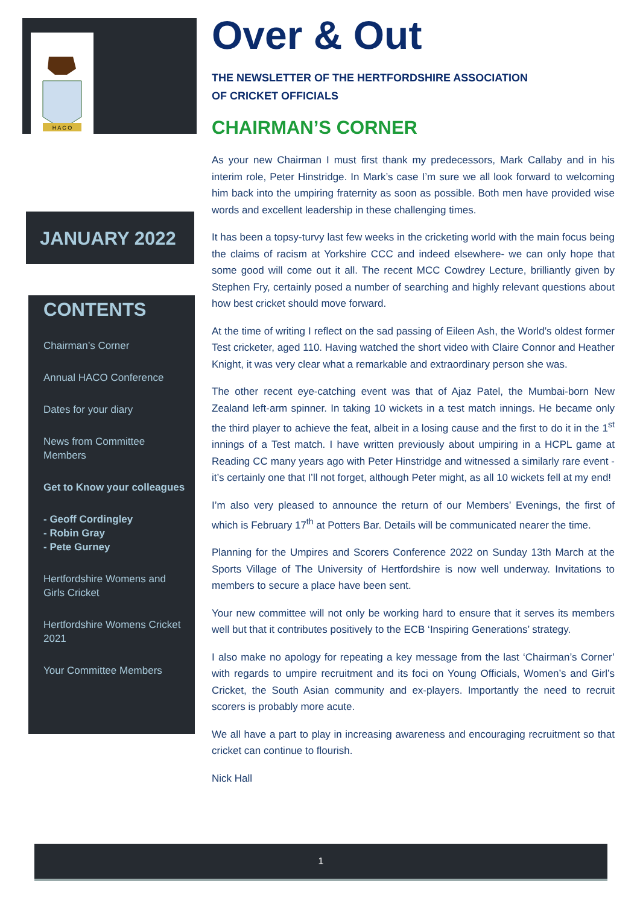H A C O
JANUARY 2022
CONTENTS
Chairman’s Corner
Annual HACO Conference
Dates for your diary
News from Committee Members
Get to Know your colleagues
- Geoff Cordingley
- Robin Gray
- Pete Gurney
Hertfordshire Womens and Girls Cricket
Hertfordshire Womens Cricket 2021
Your Committee Members
Over & Out
THE NEWSLETTER OF THE HERTFORDSHIRE ASSOCIATION
OF CRICKET OFFICIALS
CHAIRMAN’S CORNER
As your new Chairman I must first thank my predecessors, Mark Callaby and in his interim role, Peter Hinstridge. In Mark’s case I’m sure we all look forward to welcoming him back into the umpiring fraternity as soon as possible. Both men have provided wise words and excellent leadership in these challenging times.
It has been a topsy-turvy last few weeks in the cricketing world with the main focus being the claims of racism at Yorkshire CCC and indeed elsewhere- we can only hope that some good will come out it all. The recent MCC Cowdrey Lecture, brilliantly given by Stephen Fry, certainly posed a number of searching and highly relevant questions about how best cricket should move forward.
At the time of writing I reflect on the sad passing of Eileen Ash, the World’s oldest former Test cricketer, aged 110. Having watched the short video with Claire Connor and Heather Knight, it was very clear what a remarkable and extraordinary person she was.
The other recent eye-catching event was that of Ajaz Patel, the Mumbai-born New Zealand left-arm spinner. In taking 10 wickets in a test match innings. He became only the third player to achieve the feat, albeit in a losing cause and the first to do it in the 1<sup>st</sup> innings of a Test match. I have written previously about umpiring in a HCPL game at Reading CC many years ago with Peter Hinstridge and witnessed a similarly rare event - it’s certainly one that I’ll not forget, although Peter might, as all 10 wickets fell at my end!
I’m also very pleased to announce the return of our Members’ Evenings, the first of which is February 17<sup>th</sup> at Potters Bar. Details will be communicated nearer the time.
Planning for the Umpires and Scorers Conference 2022 on Sunday 13th March at the Sports Village of The University of Hertfordshire is now well underway. Invitations to members to secure a place have been sent.
Your new committee will not only be working hard to ensure that it serves its members well but that it contributes positively to the ECB ‘Inspiring Generations’ strategy.
I also make no apology for repeating a key message from the last ‘Chairman’s Corner’ with regards to umpire recruitment and its foci on Young Officials, Women’s and Girl’s Cricket, the South Asian community and ex-players. Importantly the need to recruit scorers is probably more acute.
We all have a part to play in increasing awareness and encouraging recruitment so that cricket can continue to flourish.
Nick Hall
1